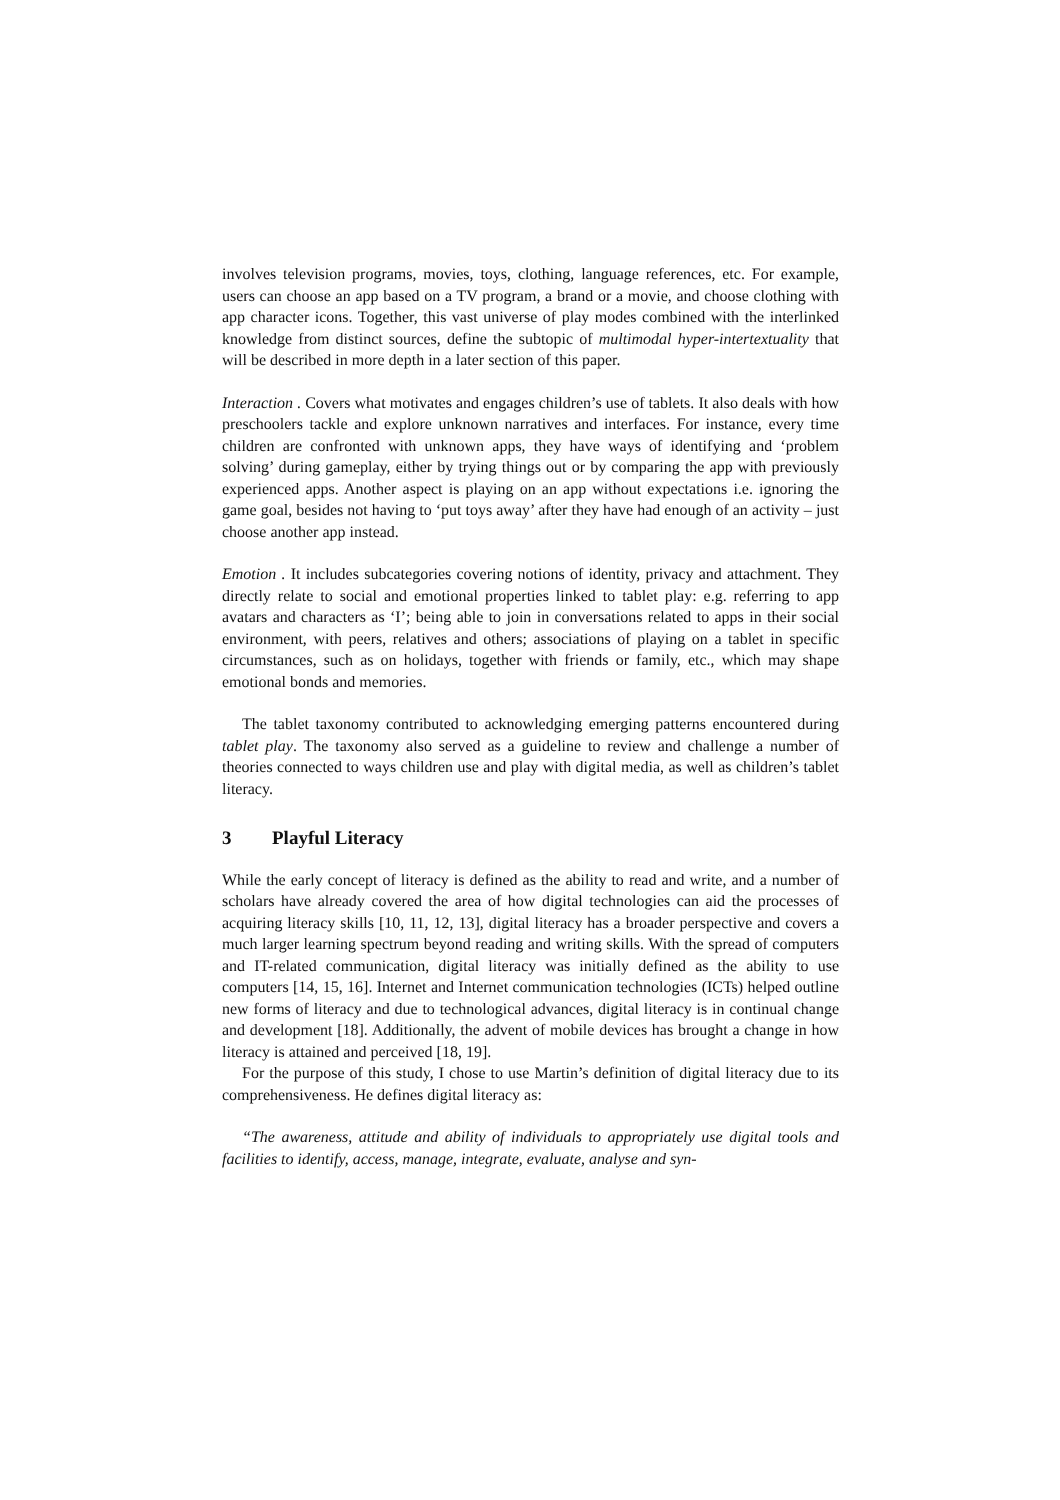involves television programs, movies, toys, clothing, language references, etc. For example, users can choose an app based on a TV program, a brand or a movie, and choose clothing with app character icons. Together, this vast universe of play modes combined with the interlinked knowledge from distinct sources, define the subtopic of multimodal hyper-intertextuality that will be described in more depth in a later section of this paper.
Interaction . Covers what motivates and engages children’s use of tablets. It also deals with how preschoolers tackle and explore unknown narratives and interfaces. For instance, every time children are confronted with unknown apps, they have ways of identifying and ‘problem solving’ during gameplay, either by trying things out or by comparing the app with previously experienced apps. Another aspect is playing on an app without expectations i.e. ignoring the game goal, besides not having to ‘put toys away’ after they have had enough of an activity – just choose another app instead.
Emotion . It includes subcategories covering notions of identity, privacy and attachment. They directly relate to social and emotional properties linked to tablet play: e.g. referring to app avatars and characters as ‘I’; being able to join in conversations related to apps in their social environment, with peers, relatives and others; associations of playing on a tablet in specific circumstances, such as on holidays, together with friends or family, etc., which may shape emotional bonds and memories.
The tablet taxonomy contributed to acknowledging emerging patterns encountered during tablet play. The taxonomy also served as a guideline to review and challenge a number of theories connected to ways children use and play with digital media, as well as children’s tablet literacy.
3 Playful Literacy
While the early concept of literacy is defined as the ability to read and write, and a number of scholars have already covered the area of how digital technologies can aid the processes of acquiring literacy skills [10, 11, 12, 13], digital literacy has a broader perspective and covers a much larger learning spectrum beyond reading and writing skills. With the spread of computers and IT-related communication, digital literacy was initially defined as the ability to use computers [14, 15, 16]. Internet and Internet communication technologies (ICTs) helped outline new forms of literacy and due to technological advances, digital literacy is in continual change and development [18]. Additionally, the advent of mobile devices has brought a change in how literacy is attained and perceived [18, 19].
For the purpose of this study, I chose to use Martin’s definition of digital literacy due to its comprehensiveness. He defines digital literacy as:
“The awareness, attitude and ability of individuals to appropriately use digital tools and facilities to identify, access, manage, integrate, evaluate, analyse and syn-